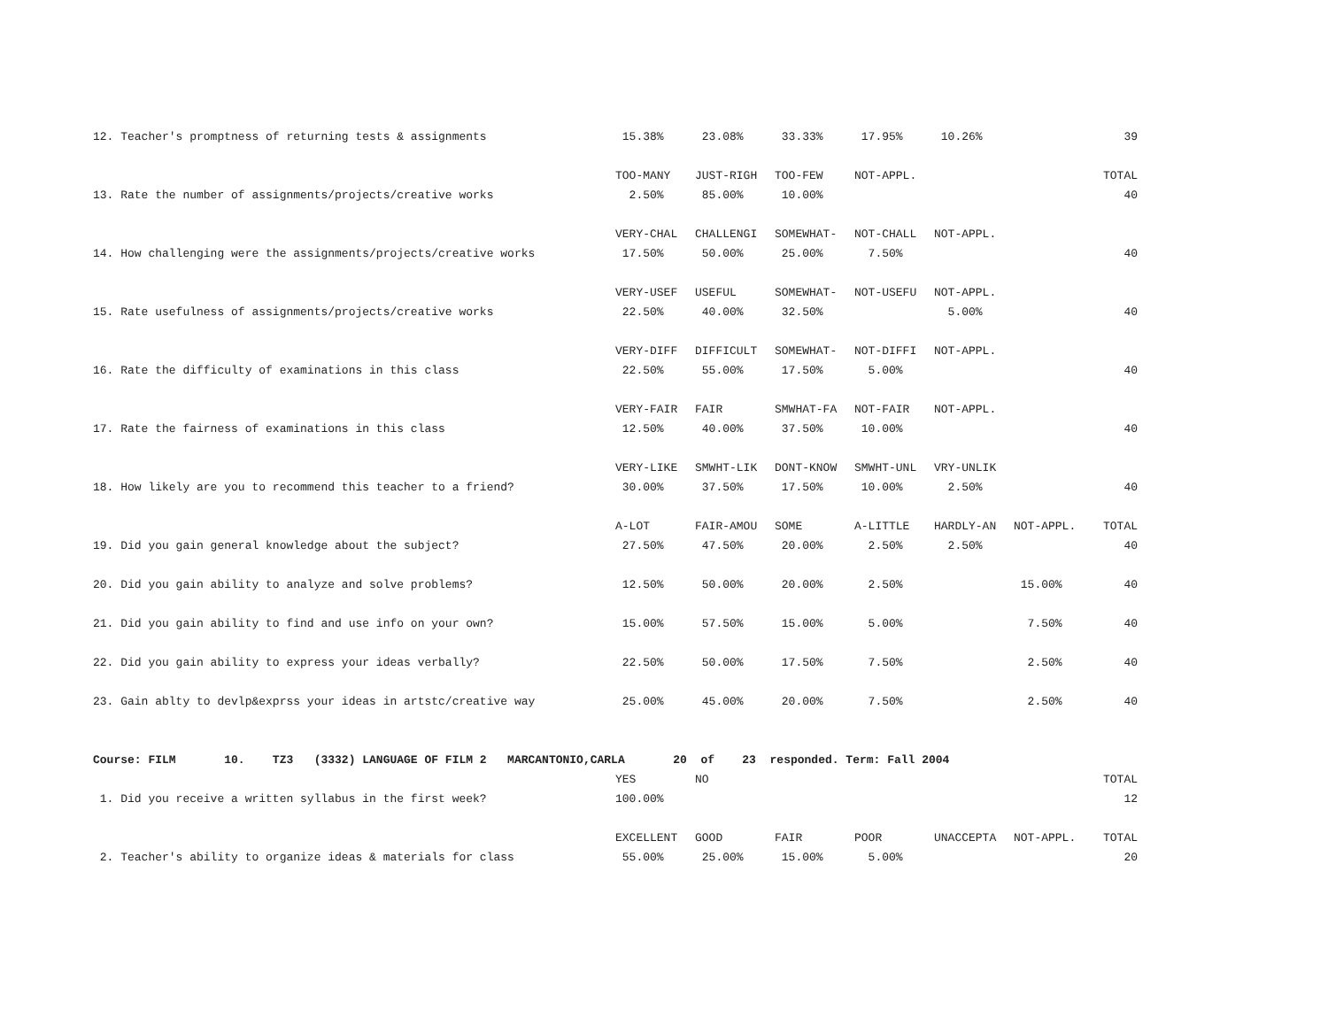| 12. Teacher's promptness of returning tests & assignments | 15.38% | 23.08% | 33.33% | 17.95% | 10.26% | | 39 |
| | TOO-MANY | JUST-RIGH | TOO-FEW | NOT-APPL. | | | TOTAL |
| 13. Rate the number of assignments/projects/creative works | 2.50% | 85.00% | 10.00% | | | | 40 |
| | VERY-CHAL | CHALLENGI | SOMEWHAT- | NOT-CHALL | NOT-APPL. | | |
| 14. How challenging were the assignments/projects/creative works | 17.50% | 50.00% | 25.00% | 7.50% | | | 40 |
| | VERY-USEF | USEFUL | SOMEWHAT- | NOT-USEFU | NOT-APPL. | | |
| 15. Rate usefulness of assignments/projects/creative works | 22.50% | 40.00% | 32.50% | | 5.00% | | 40 |
| | VERY-DIFF | DIFFICULT | SOMEWHAT- | NOT-DIFFI | NOT-APPL. | | |
| 16. Rate the difficulty of examinations in this class | 22.50% | 55.00% | 17.50% | 5.00% | | | 40 |
| | VERY-FAIR | FAIR | SMWHAT-FA | NOT-FAIR | NOT-APPL. | | |
| 17. Rate the fairness of examinations in this class | 12.50% | 40.00% | 37.50% | 10.00% | | | 40 |
| | VERY-LIKE | SMWHT-LIK | DONT-KNOW | SMWHT-UNL | VRY-UNLIK | | |
| 18. How likely are you to recommend this teacher to a friend? | 30.00% | 37.50% | 17.50% | 10.00% | 2.50% | | 40 |
| | A-LOT | FAIR-AMOU | SOME | A-LITTLE | HARDLY-AN | NOT-APPL. | TOTAL |
| 19. Did you gain general knowledge about the subject? | 27.50% | 47.50% | 20.00% | 2.50% | 2.50% | | 40 |
| 20. Did you gain ability to analyze and solve problems? | 12.50% | 50.00% | 20.00% | 2.50% | | 15.00% | 40 |
| 21. Did you gain ability to find and use info on your own? | 15.00% | 57.50% | 15.00% | 5.00% | | 7.50% | 40 |
| 22. Did you gain ability to express your ideas verbally? | 22.50% | 50.00% | 17.50% | 7.50% | | 2.50% | 40 |
| 23. Gain ablty to devlp&exprss your ideas in artstc/creative way | 25.00% | 45.00% | 20.00% | 7.50% | | 2.50% | 40 |
| Course: FILM 10. TZ3 (3332) LANGUAGE OF FILM 2 MARCANTONIO,CARLA 20 of 23 responded. Term: Fall 2004 | | | | | | | |
| | YES | NO | | | | | TOTAL |
| 1. Did you receive a written syllabus in the first week? | 100.00% | | | | | | 12 |
| | EXCELLENT | GOOD | FAIR | POOR | UNACCEPTA | NOT-APPL. | TOTAL |
| 2. Teacher's ability to organize ideas & materials for class | 55.00% | 25.00% | 15.00% | 5.00% | | | 20 |